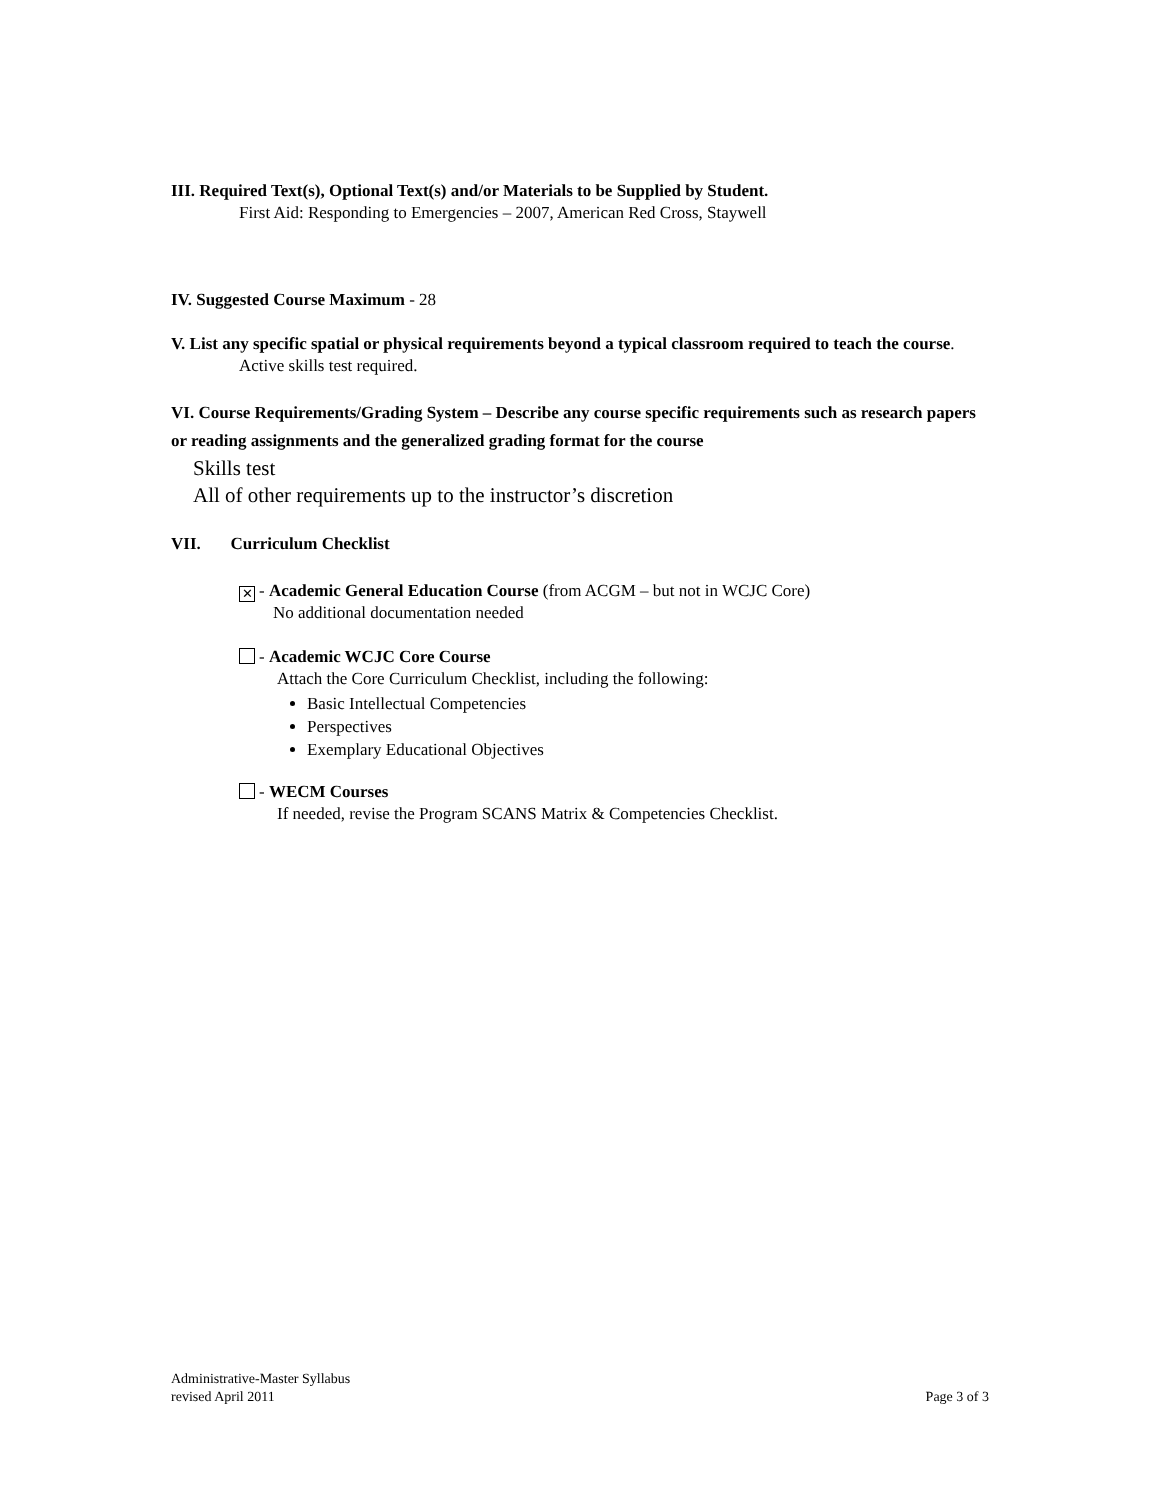III. Required Text(s), Optional Text(s) and/or Materials to be Supplied by Student.
First Aid: Responding to Emergencies – 2007, American Red Cross, Staywell
IV. Suggested Course Maximum - 28
V. List any specific spatial or physical requirements beyond a typical classroom required to teach the course.
Active skills test required.
VI. Course Requirements/Grading System – Describe any course specific requirements such as research papers or reading assignments and the generalized grading format for the course
Skills test
All of other requirements up to the instructor’s discretion
VII. Curriculum Checklist
✕ - Academic General Education Course (from ACGM – but not in WCJC Core)
No additional documentation needed
- Academic WCJC Core Course
Attach the Core Curriculum Checklist, including the following:
Basic Intellectual Competencies
Perspectives
Exemplary Educational Objectives
- WECM Courses
If needed, revise the Program SCANS Matrix & Competencies Checklist.
Administrative-Master Syllabus
revised April 2011 Page 3 of 3